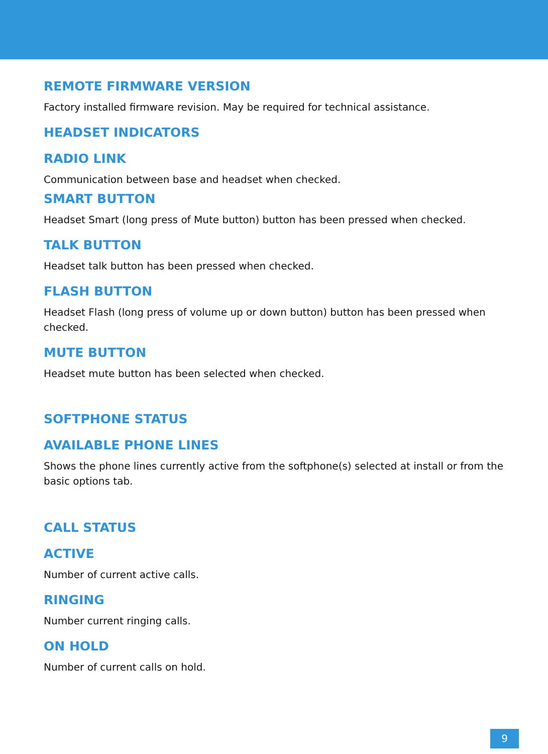REMOTE FIRMWARE VERSION
Factory installed firmware revision. May be required for technical assistance.
HEADSET INDICATORS
RADIO LINK
Communication between base and headset when checked.
SMART BUTTON
Headset Smart (long press of Mute button) button has been pressed when checked.
TALK BUTTON
Headset talk button has been pressed when checked.
FLASH BUTTON
Headset Flash (long press of volume up or down button) button has been pressed when checked.
MUTE BUTTON
Headset mute button has been selected when checked.
SOFTPHONE STATUS
AVAILABLE PHONE LINES
Shows the phone lines currently active from the softphone(s) selected at install or from the basic options tab.
CALL STATUS
ACTIVE
Number of current active calls.
RINGING
Number current ringing calls.
ON HOLD
Number of current calls on hold.
9